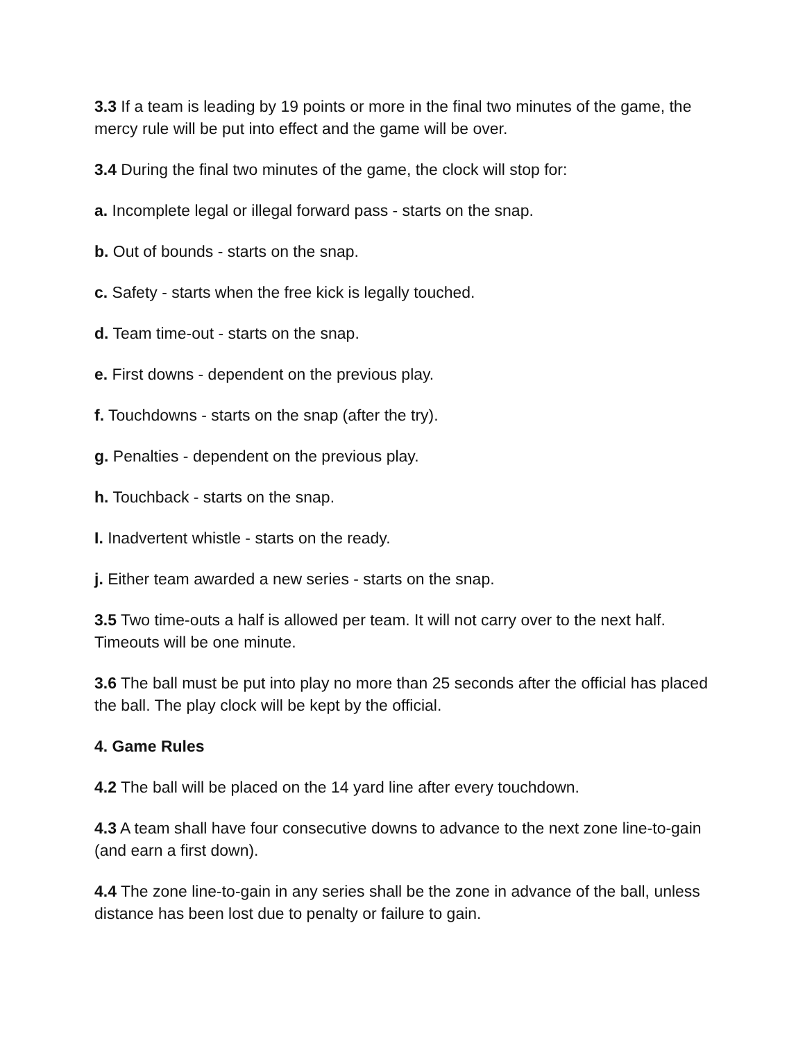3.3 If a team is leading by 19 points or more in the final two minutes of the game, the mercy rule will be put into effect and the game will be over.
3.4 During the final two minutes of the game, the clock will stop for:
a. Incomplete legal or illegal forward pass - starts on the snap.
b. Out of bounds - starts on the snap.
c. Safety - starts when the free kick is legally touched.
d. Team time-out - starts on the snap.
e. First downs - dependent on the previous play.
f. Touchdowns - starts on the snap (after the try).
g. Penalties - dependent on the previous play.
h. Touchback - starts on the snap.
I. Inadvertent whistle - starts on the ready.
j. Either team awarded a new series - starts on the snap.
3.5 Two time-outs a half is allowed per team. It will not carry over to the next half. Timeouts will be one minute.
3.6 The ball must be put into play no more than 25 seconds after the official has placed the ball. The play clock will be kept by the official.
4. Game Rules
4.2 The ball will be placed on the 14 yard line after every touchdown.
4.3 A team shall have four consecutive downs to advance to the next zone line-to-gain (and earn a first down).
4.4 The zone line-to-gain in any series shall be the zone in advance of the ball, unless distance has been lost due to penalty or failure to gain.